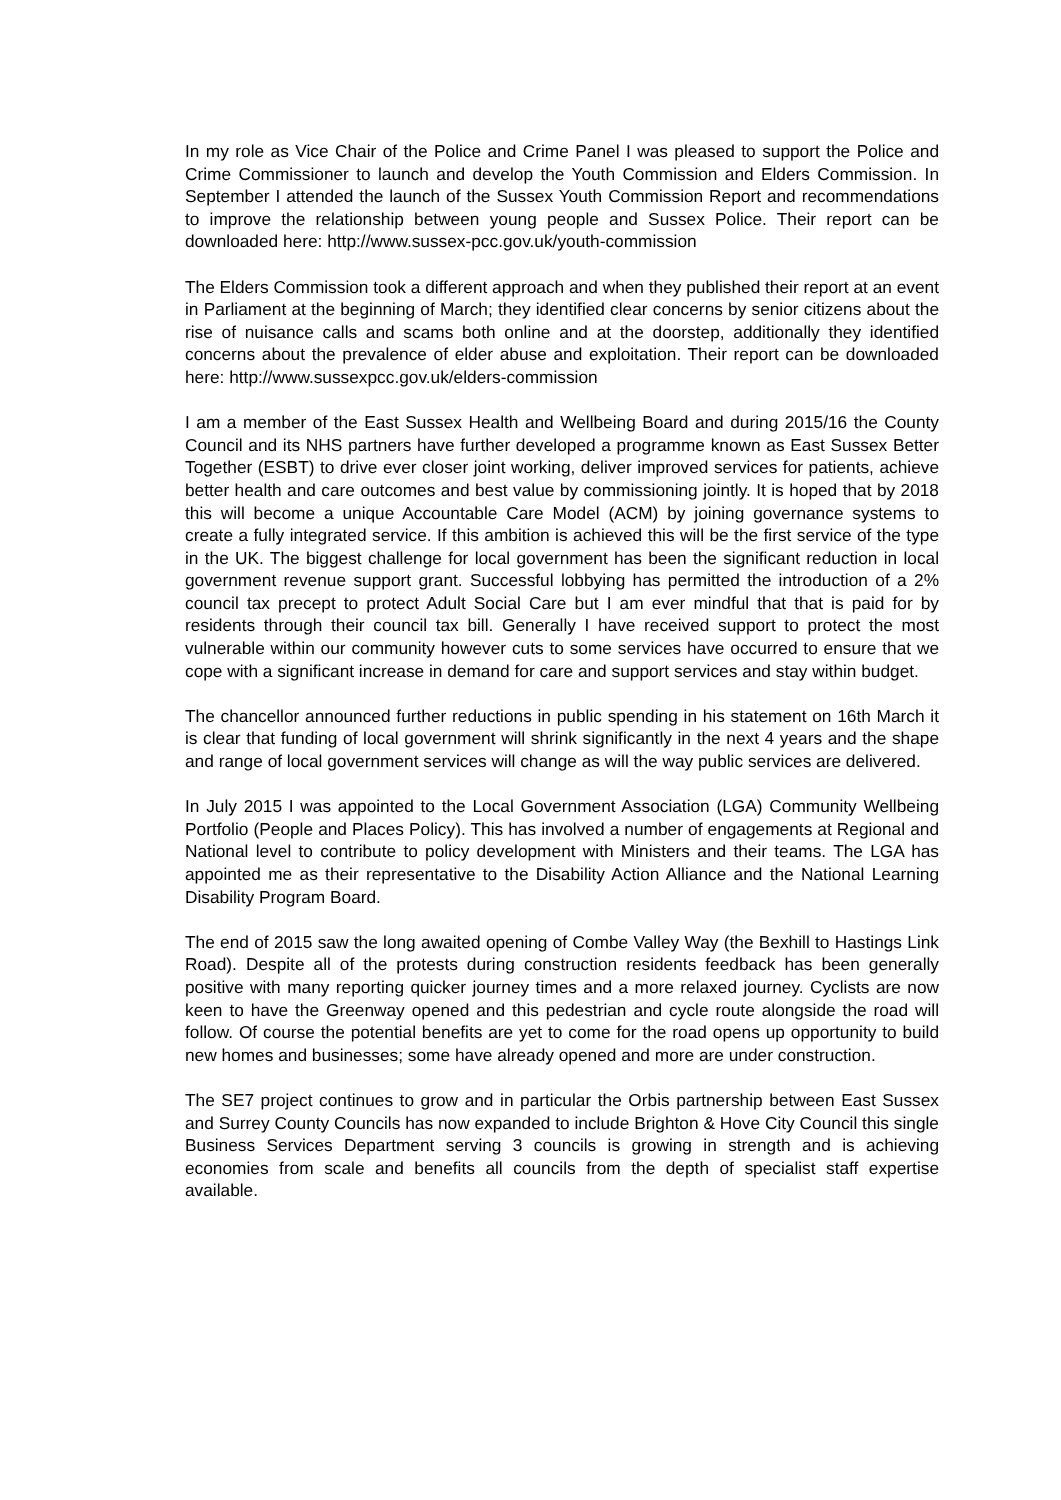In my role as Vice Chair of the Police and Crime Panel I was pleased to support the Police and Crime Commissioner to launch and develop the Youth Commission and Elders Commission. In September I attended the launch of the Sussex Youth Commission Report and recommendations to improve the relationship between young people and Sussex Police. Their report can be downloaded here: http://www.sussex-pcc.gov.uk/youth-commission
The Elders Commission took a different approach and when they published their report at an event in Parliament at the beginning of March; they identified clear concerns by senior citizens about the rise of nuisance calls and scams both online and at the doorstep, additionally they identified concerns about the prevalence of elder abuse and exploitation. Their report can be downloaded here: http://www.sussexpcc.gov.uk/elders-commission
I am a member of the East Sussex Health and Wellbeing Board and during 2015/16 the County Council and its NHS partners have further developed a programme known as East Sussex Better Together (ESBT) to drive ever closer joint working, deliver improved services for patients, achieve better health and care outcomes and best value by commissioning jointly. It is hoped that by 2018 this will become a unique Accountable Care Model (ACM) by joining governance systems to create a fully integrated service. If this ambition is achieved this will be the first service of the type in the UK. The biggest challenge for local government has been the significant reduction in local government revenue support grant. Successful lobbying has permitted the introduction of a 2% council tax precept to protect Adult Social Care but I am ever mindful that that is paid for by residents through their council tax bill. Generally I have received support to protect the most vulnerable within our community however cuts to some services have occurred to ensure that we cope with a significant increase in demand for care and support services and stay within budget.
The chancellor announced further reductions in public spending in his statement on 16th March it is clear that funding of local government will shrink significantly in the next 4 years and the shape and range of local government services will change as will the way public services are delivered.
In July 2015 I was appointed to the Local Government Association (LGA) Community Wellbeing Portfolio (People and Places Policy). This has involved a number of engagements at Regional and National level to contribute to policy development with Ministers and their teams. The LGA has appointed me as their representative to the Disability Action Alliance and the National Learning Disability Program Board.
The end of 2015 saw the long awaited opening of Combe Valley Way (the Bexhill to Hastings Link Road). Despite all of the protests during construction residents feedback has been generally positive with many reporting quicker journey times and a more relaxed journey. Cyclists are now keen to have the Greenway opened and this pedestrian and cycle route alongside the road will follow. Of course the potential benefits are yet to come for the road opens up opportunity to build new homes and businesses; some have already opened and more are under construction.
The SE7 project continues to grow and in particular the Orbis partnership between East Sussex and Surrey County Councils has now expanded to include Brighton & Hove City Council this single Business Services Department serving 3 councils is growing in strength and is achieving economies from scale and benefits all councils from the depth of specialist staff expertise available.